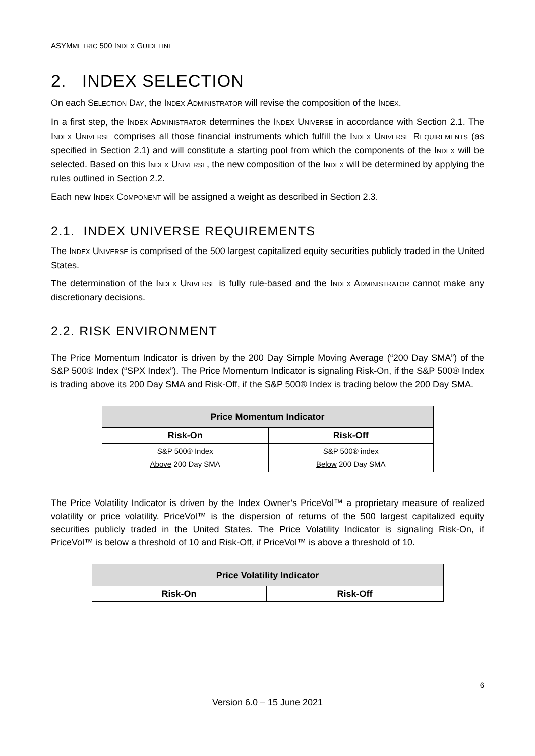ASYMMETRIC 500 INDEX GUIDELINE
2. INDEX SELECTION
On each SELECTION DAY, the INDEX ADMINISTRATOR will revise the composition of the INDEX.
In a first step, the INDEX ADMINISTRATOR determines the INDEX UNIVERSE in accordance with Section 2.1. The INDEX UNIVERSE comprises all those financial instruments which fulfill the INDEX UNIVERSE REQUIREMENTS (as specified in Section 2.1) and will constitute a starting pool from which the components of the INDEX will be selected. Based on this INDEX UNIVERSE, the new composition of the INDEX will be determined by applying the rules outlined in Section 2.2.
Each new INDEX COMPONENT will be assigned a weight as described in Section 2.3.
2.1. INDEX UNIVERSE REQUIREMENTS
The INDEX UNIVERSE is comprised of the 500 largest capitalized equity securities publicly traded in the United States.
The determination of the INDEX UNIVERSE is fully rule-based and the INDEX ADMINISTRATOR cannot make any discretionary decisions.
2.2. RISK ENVIRONMENT
The Price Momentum Indicator is driven by the 200 Day Simple Moving Average (“200 Day SMA”) of the S&P 500® Index (“SPX Index”). The Price Momentum Indicator is signaling Risk-On, if the S&P 500® Index is trading above its 200 Day SMA and Risk-Off, if the S&P 500® Index is trading below the 200 Day SMA.
| Price Momentum Indicator | |
| --- | --- |
| Risk-On | Risk-Off |
| S&P 500® Index Above 200 Day SMA | S&P 500® index Below 200 Day SMA |
The Price Volatility Indicator is driven by the Index Owner’s PriceVol™ a proprietary measure of realized volatility or price volatility. PriceVol™ is the dispersion of returns of the 500 largest capitalized equity securities publicly traded in the United States. The Price Volatility Indicator is signaling Risk-On, if PriceVol™ is below a threshold of 10 and Risk-Off, if PriceVol™ is above a threshold of 10.
| Price Volatility Indicator | |
| --- | --- |
| Risk-On | Risk-Off |
6
Version 6.0 – 15 June 2021